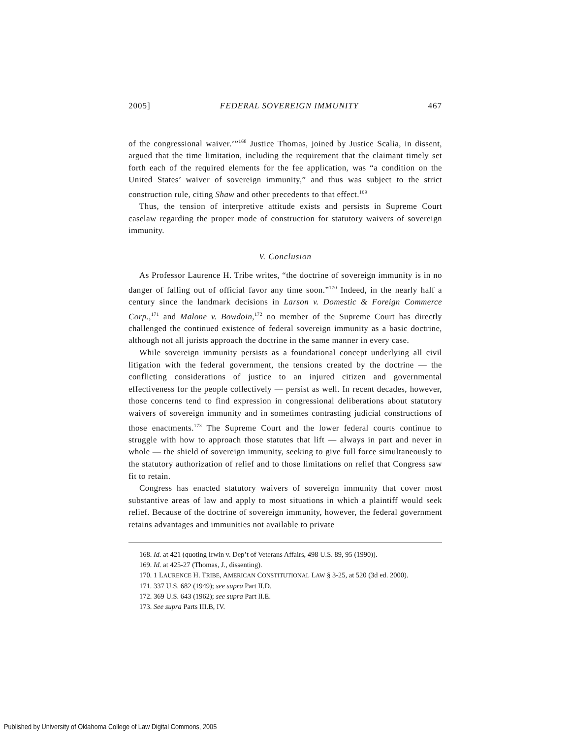2005] FEDERAL SOVEREIGN IMMUNITY 467
of the congressional waiver.’”<sup>168</sup> Justice Thomas, joined by Justice Scalia, in dissent, argued that the time limitation, including the requirement that the claimant timely set forth each of the required elements for the fee application, was “a condition on the United States’ waiver of sovereign immunity,” and thus was subject to the strict construction rule, citing Shaw and other precedents to that effect.<sup>169</sup>
Thus, the tension of interpretive attitude exists and persists in Supreme Court caselaw regarding the proper mode of construction for statutory waivers of sovereign immunity.
V. Conclusion
As Professor Laurence H. Tribe writes, “the doctrine of sovereign immunity is in no danger of falling out of official favor any time soon.”<sup>170</sup> Indeed, in the nearly half a century since the landmark decisions in Larson v. Domestic & Foreign Commerce Corp.,<sup>171</sup> and Malone v. Bowdoin,<sup>172</sup> no member of the Supreme Court has directly challenged the continued existence of federal sovereign immunity as a basic doctrine, although not all jurists approach the doctrine in the same manner in every case.
While sovereign immunity persists as a foundational concept underlying all civil litigation with the federal government, the tensions created by the doctrine — the conflicting considerations of justice to an injured citizen and governmental effectiveness for the people collectively — persist as well. In recent decades, however, those concerns tend to find expression in congressional deliberations about statutory waivers of sovereign immunity and in sometimes contrasting judicial constructions of those enactments.<sup>173</sup> The Supreme Court and the lower federal courts continue to struggle with how to approach those statutes that lift — always in part and never in whole — the shield of sovereign immunity, seeking to give full force simultaneously to the statutory authorization of relief and to those limitations on relief that Congress saw fit to retain.
Congress has enacted statutory waivers of sovereign immunity that cover most substantive areas of law and apply to most situations in which a plaintiff would seek relief. Because of the doctrine of sovereign immunity, however, the federal government retains advantages and immunities not available to private
168. Id. at 421 (quoting Irwin v. Dep’t of Veterans Affairs, 498 U.S. 89, 95 (1990)).
169. Id. at 425-27 (Thomas, J., dissenting).
170. 1 LAURENCE H. TRIBE, AMERICAN CONSTITUTIONAL LAW § 3-25, at 520 (3d ed. 2000).
171. 337 U.S. 682 (1949); see supra Part II.D.
172. 369 U.S. 643 (1962); see supra Part II.E.
173. See supra Parts III.B, IV.
Published by University of Oklahoma College of Law Digital Commons, 2005